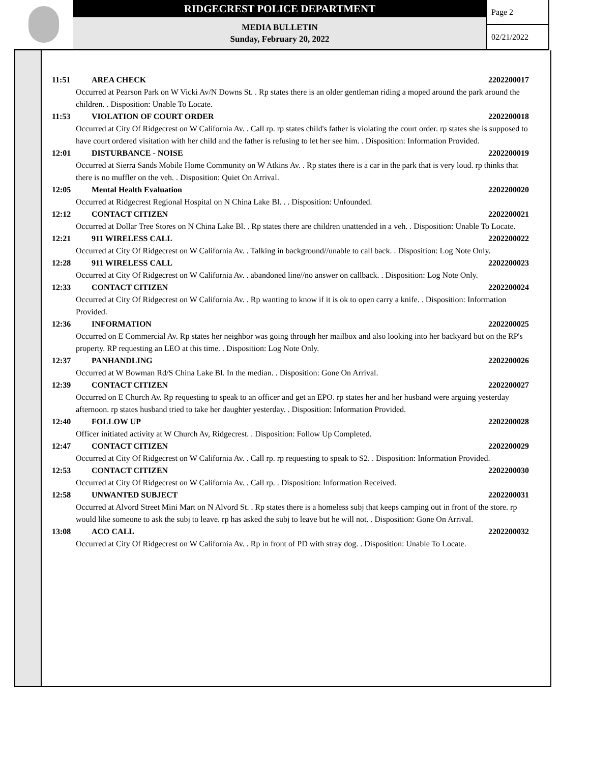RIDGECREST POLICE DEPARTMENT
MEDIA BULLETIN
Sunday, February 20, 2022
Page 2
02/21/2022
11:51 AREA CHECK 2202200017
Occurred at Pearson Park on W Vicki Av/N Downs St. . Rp states there is an older gentleman riding a moped around the park around the children. . Disposition: Unable To Locate.
11:53 VIOLATION OF COURT ORDER 2202200018
Occurred at City Of Ridgecrest on W California Av. . Call rp. rp states child's father is violating the court order. rp states she is supposed to have court ordered visitation with her child and the father is refusing to let her see him. . Disposition: Information Provided.
12:01 DISTURBANCE - NOISE 2202200019
Occurred at Sierra Sands Mobile Home Community on W Atkins Av. . Rp states there is a car in the park that is very loud. rp thinks that there is no muffler on the veh. . Disposition: Quiet On Arrival.
12:05 Mental Health Evaluation 2202200020
Occurred at Ridgecrest Regional Hospital on N China Lake Bl. . . Disposition: Unfounded.
12:12 CONTACT CITIZEN 2202200021
Occurred at Dollar Tree Stores on N China Lake Bl. . Rp states there are children unattended in a veh. . Disposition: Unable To Locate.
12:21 911 WIRELESS CALL 2202200022
Occurred at City Of Ridgecrest on W California Av. . Talking in background//unable to call back. . Disposition: Log Note Only.
12:28 911 WIRELESS CALL 2202200023
Occurred at City Of Ridgecrest on W California Av. . abandoned line//no answer on callback. . Disposition: Log Note Only.
12:33 CONTACT CITIZEN 2202200024
Occurred at City Of Ridgecrest on W California Av. . Rp wanting to know if it is ok to open carry a knife. . Disposition: Information Provided.
12:36 INFORMATION 2202200025
Occurred on E Commercial Av. Rp states her neighbor was going through her mailbox and also looking into her backyard but on the RP's property. RP requesting an LEO at this time. . Disposition: Log Note Only.
12:37 PANHANDLING 2202200026
Occurred at W Bowman Rd/S China Lake Bl. In the median. . Disposition: Gone On Arrival.
12:39 CONTACT CITIZEN 2202200027
Occurred on E Church Av. Rp requesting to speak to an officer and get an EPO. rp states her and her husband were arguing yesterday afternoon. rp states husband tried to take her daughter yesterday. . Disposition: Information Provided.
12:40 FOLLOW UP 2202200028
Officer initiated activity at W Church Av, Ridgecrest. . Disposition: Follow Up Completed.
12:47 CONTACT CITIZEN 2202200029
Occurred at City Of Ridgecrest on W California Av. . Call rp. rp requesting to speak to S2. . Disposition: Information Provided.
12:53 CONTACT CITIZEN 2202200030
Occurred at City Of Ridgecrest on W California Av. . Call rp. . Disposition: Information Received.
12:58 UNWANTED SUBJECT 2202200031
Occurred at Alvord Street Mini Mart on N Alvord St. . Rp states there is a homeless subj that keeps camping out in front of the store. rp would like someone to ask the subj to leave. rp has asked the subj to leave but he will not. . Disposition: Gone On Arrival.
13:08 ACO CALL 2202200032
Occurred at City Of Ridgecrest on W California Av. . Rp in front of PD with stray dog. . Disposition: Unable To Locate.